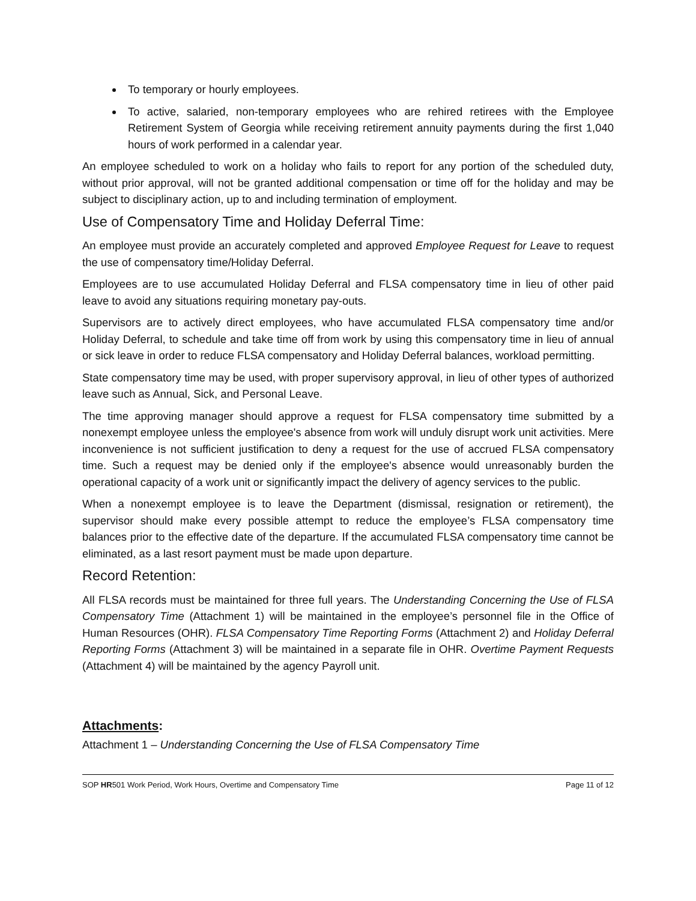To temporary or hourly employees.
To active, salaried, non-temporary employees who are rehired retirees with the Employee Retirement System of Georgia while receiving retirement annuity payments during the first 1,040 hours of work performed in a calendar year.
An employee scheduled to work on a holiday who fails to report for any portion of the scheduled duty, without prior approval, will not be granted additional compensation or time off for the holiday and may be subject to disciplinary action, up to and including termination of employment.
Use of Compensatory Time and Holiday Deferral Time:
An employee must provide an accurately completed and approved Employee Request for Leave to request the use of compensatory time/Holiday Deferral.
Employees are to use accumulated Holiday Deferral and FLSA compensatory time in lieu of other paid leave to avoid any situations requiring monetary pay-outs.
Supervisors are to actively direct employees, who have accumulated FLSA compensatory time and/or Holiday Deferral, to schedule and take time off from work by using this compensatory time in lieu of annual or sick leave in order to reduce FLSA compensatory and Holiday Deferral balances, workload permitting.
State compensatory time may be used, with proper supervisory approval, in lieu of other types of authorized leave such as Annual, Sick, and Personal Leave.
The time approving manager should approve a request for FLSA compensatory time submitted by a nonexempt employee unless the employee's absence from work will unduly disrupt work unit activities. Mere inconvenience is not sufficient justification to deny a request for the use of accrued FLSA compensatory time. Such a request may be denied only if the employee's absence would unreasonably burden the operational capacity of a work unit or significantly impact the delivery of agency services to the public.
When a nonexempt employee is to leave the Department (dismissal, resignation or retirement), the supervisor should make every possible attempt to reduce the employee’s FLSA compensatory time balances prior to the effective date of the departure. If the accumulated FLSA compensatory time cannot be eliminated, as a last resort payment must be made upon departure.
Record Retention:
All FLSA records must be maintained for three full years. The Understanding Concerning the Use of FLSA Compensatory Time (Attachment 1) will be maintained in the employee’s personnel file in the Office of Human Resources (OHR). FLSA Compensatory Time Reporting Forms (Attachment 2) and Holiday Deferral Reporting Forms (Attachment 3) will be maintained in a separate file in OHR. Overtime Payment Requests (Attachment 4) will be maintained by the agency Payroll unit.
Attachments:
Attachment 1 – Understanding Concerning the Use of FLSA Compensatory Time
SOP HR501 Work Period, Work Hours, Overtime and Compensatory Time Page 11 of 12